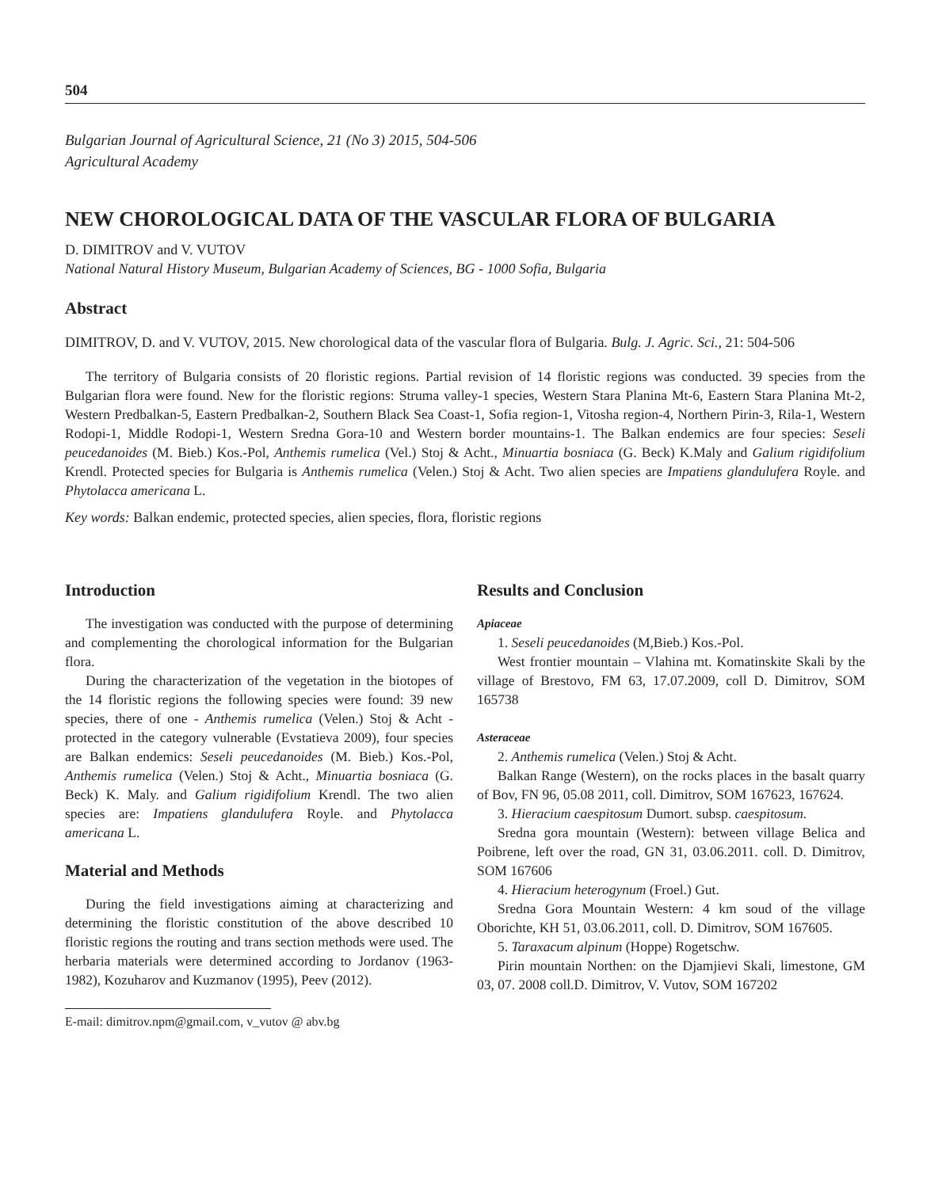504
Bulgarian Journal of Agricultural Science, 21 (No 3) 2015, 504-506
Agricultural Academy
NEW CHOROLOGICAL DATA OF THE VASCULAR FLORA OF BULGARIA
D. DIMITROV and V. VUTOV
National Natural History Museum, Bulgarian Academy of Sciences, BG - 1000 Sofia, Bulgaria
Abstract
DIMITROV, D. and V. VUTOV, 2015. New chorological data of the vascular flora of Bulgaria. Bulg. J. Agric. Sci., 21: 504-506
The territory of Bulgaria consists of 20 floristic regions. Partial revision of 14 floristic regions was conducted. 39 species from the Bulgarian flora were found. New for the floristic regions: Struma valley-1 species, Western Stara Planina Mt-6, Eastern Stara Planina Mt-2, Western Predbalkan-5, Eastern Predbalkan-2, Southern Black Sea Coast-1, Sofia region-1, Vitosha region-4, Northern Pirin-3, Rila-1, Western Rodopi-1, Middle Rodopi-1, Western Sredna Gora-10 and Western border mountains-1. The Balkan endemics are four species: Seseli peucedanoides (M. Bieb.) Kos.-Pol, Anthemis rumelica (Vel.) Stoj & Acht., Minuartia bosniaca (G. Beck) K.Maly and Galium rigidifolium Krendl. Protected species for Bulgaria is Anthemis rumelica (Velen.) Stoj & Acht. Two alien species are Impatiens glandulufera Royle. and Phytolacca americana L.
Key words: Balkan endemic, protected species, alien species, flora, floristic regions
Introduction
The investigation was conducted with the purpose of determining and complementing the chorological information for the Bulgarian flora.
During the characterization of the vegetation in the biotopes of the 14 floristic regions the following species were found: 39 new species, there of one - Anthemis rumelica (Velen.) Stoj & Acht - protected in the category vulnerable (Evstatieva 2009), four species are Balkan endemics: Seseli peucedanoides (M. Bieb.) Kos.-Pol, Anthemis rumelica (Velen.) Stoj & Acht., Minuartia bosniaca (G. Beck) K. Maly. and Galium rigidifolium Krendl. The two alien species are: Impatiens glandulufera Royle. and Phytolacca americana L.
Material and Methods
During the field investigations aiming at characterizing and determining the floristic constitution of the above described 10 floristic regions the routing and trans section methods were used. The herbaria materials were determined according to Jordanov (1963-1982), Kozuharov and Kuzmanov (1995), Peev (2012).
E-mail: dimitrov.npm@gmail.com, v_vutov @ abv.bg
Results and Conclusion
Apiaceae
1. Seseli peucedanoides (M,Bieb.) Kos.-Pol.
West frontier mountain – Vlahina mt. Komatinskite Skali by the village of Brestovo, FM 63, 17.07.2009, coll D. Dimitrov, SOM 165738
Asteraceae
2. Anthemis rumelica (Velen.) Stoj & Acht.
Balkan Range (Western), on the rocks places in the basalt quarry of Bov, FN 96, 05.08 2011, coll. Dimitrov, SOM 167623, 167624.
3. Hieracium caespitosum Dumort. subsp. caespitosum.
Sredna gora mountain (Western): between village Belica and Poibrene, left over the road, GN 31, 03.06.2011. coll. D. Dimitrov, SOM 167606
4. Hieracium heterogynum (Froel.) Gut.
Sredna Gora Mountain Western: 4 km soud of the village Oborichte, KH 51, 03.06.2011, coll. D. Dimitrov, SOM 167605.
5. Taraxacum alpinum (Hoppe) Rogetschw.
Pirin mountain Northen: on the Djamjievi Skali, limestone, GM 03, 07. 2008 coll.D. Dimitrov, V. Vutov, SOM 167202